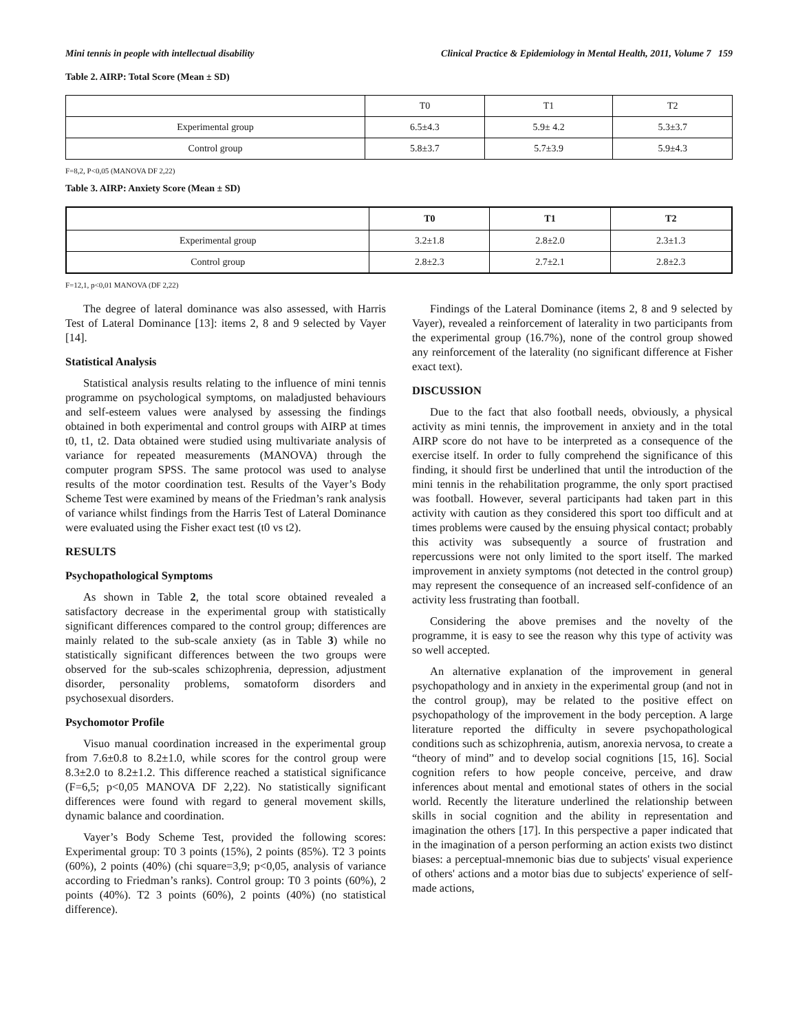Mini tennis in people with intellectual disability Clinical Practice & Epidemiology in Mental Health, 2011, Volume 7 159
Table 2. AIRP: Total Score (Mean ± SD)
| | T0 | T1 | T2 |
| --- | --- | --- | --- |
| Experimental group | 6.5±4.3 | 5.9± 4.2 | 5.3±3.7 |
| Control group | 5.8±3.7 | 5.7±3.9 | 5.9±4.3 |
F=8,2, P<0,05 (MANOVA DF 2,22)
Table 3. AIRP: Anxiety Score (Mean ± SD)
| | T0 | T1 | T2 |
| --- | --- | --- | --- |
| Experimental group | 3.2±1.8 | 2.8±2.0 | 2.3±1.3 |
| Control group | 2.8±2.3 | 2.7±2.1 | 2.8±2.3 |
F=12,1, p<0,01 MANOVA (DF 2,22)
The degree of lateral dominance was also assessed, with Harris Test of Lateral Dominance [13]: items 2, 8 and 9 selected by Vayer [14].
Statistical Analysis
Statistical analysis results relating to the influence of mini tennis programme on psychological symptoms, on maladjusted behaviours and self-esteem values were analysed by assessing the findings obtained in both experimental and control groups with AIRP at times t0, t1, t2. Data obtained were studied using multivariate analysis of variance for repeated measurements (MANOVA) through the computer program SPSS. The same protocol was used to analyse results of the motor coordination test. Results of the Vayer’s Body Scheme Test were examined by means of the Friedman’s rank analysis of variance whilst findings from the Harris Test of Lateral Dominance were evaluated using the Fisher exact test (t0 vs t2).
RESULTS
Psychopathological Symptoms
As shown in Table 2, the total score obtained revealed a satisfactory decrease in the experimental group with statistically significant differences compared to the control group; differences are mainly related to the sub-scale anxiety (as in Table 3) while no statistically significant differences between the two groups were observed for the sub-scales schizophrenia, depression, adjustment disorder, personality problems, somatoform disorders and psychosexual disorders.
Psychomotor Profile
Visuo manual coordination increased in the experimental group from 7.6±0.8 to 8.2±1.0, while scores for the control group were 8.3±2.0 to 8.2±1.2. This difference reached a statistical significance (F=6,5; p<0,05 MANOVA DF 2,22). No statistically significant differences were found with regard to general movement skills, dynamic balance and coordination.
Vayer’s Body Scheme Test, provided the following scores: Experimental group: T0 3 points (15%), 2 points (85%). T2 3 points (60%), 2 points (40%) (chi square=3,9; p<0,05, analysis of variance according to Friedman’s ranks). Control group: T0 3 points (60%), 2 points (40%). T2 3 points (60%), 2 points (40%) (no statistical difference).
Findings of the Lateral Dominance (items 2, 8 and 9 selected by Vayer), revealed a reinforcement of laterality in two participants from the experimental group (16.7%), none of the control group showed any reinforcement of the laterality (no significant difference at Fisher exact text).
DISCUSSION
Due to the fact that also football needs, obviously, a physical activity as mini tennis, the improvement in anxiety and in the total AIRP score do not have to be interpreted as a consequence of the exercise itself. In order to fully comprehend the significance of this finding, it should first be underlined that until the introduction of the mini tennis in the rehabilitation programme, the only sport practised was football. However, several participants had taken part in this activity with caution as they considered this sport too difficult and at times problems were caused by the ensuing physical contact; probably this activity was subsequently a source of frustration and repercussions were not only limited to the sport itself. The marked improvement in anxiety symptoms (not detected in the control group) may represent the consequence of an increased self-confidence of an activity less frustrating than football.
Considering the above premises and the novelty of the programme, it is easy to see the reason why this type of activity was so well accepted.
An alternative explanation of the improvement in general psychopathology and in anxiety in the experimental group (and not in the control group), may be related to the positive effect on psychopathology of the improvement in the body perception. A large literature reported the difficulty in severe psychopathological conditions such as schizophrenia, autism, anorexia nervosa, to create a “theory of mind” and to develop social cognitions [15, 16]. Social cognition refers to how people conceive, perceive, and draw inferences about mental and emotional states of others in the social world. Recently the literature underlined the relationship between skills in social cognition and the ability in representation and imagination the others [17]. In this perspective a paper indicated that in the imagination of a person performing an action exists two distinct biases: a perceptual-mnemonic bias due to subjects' visual experience of others' actions and a motor bias due to subjects' experience of self-made actions,